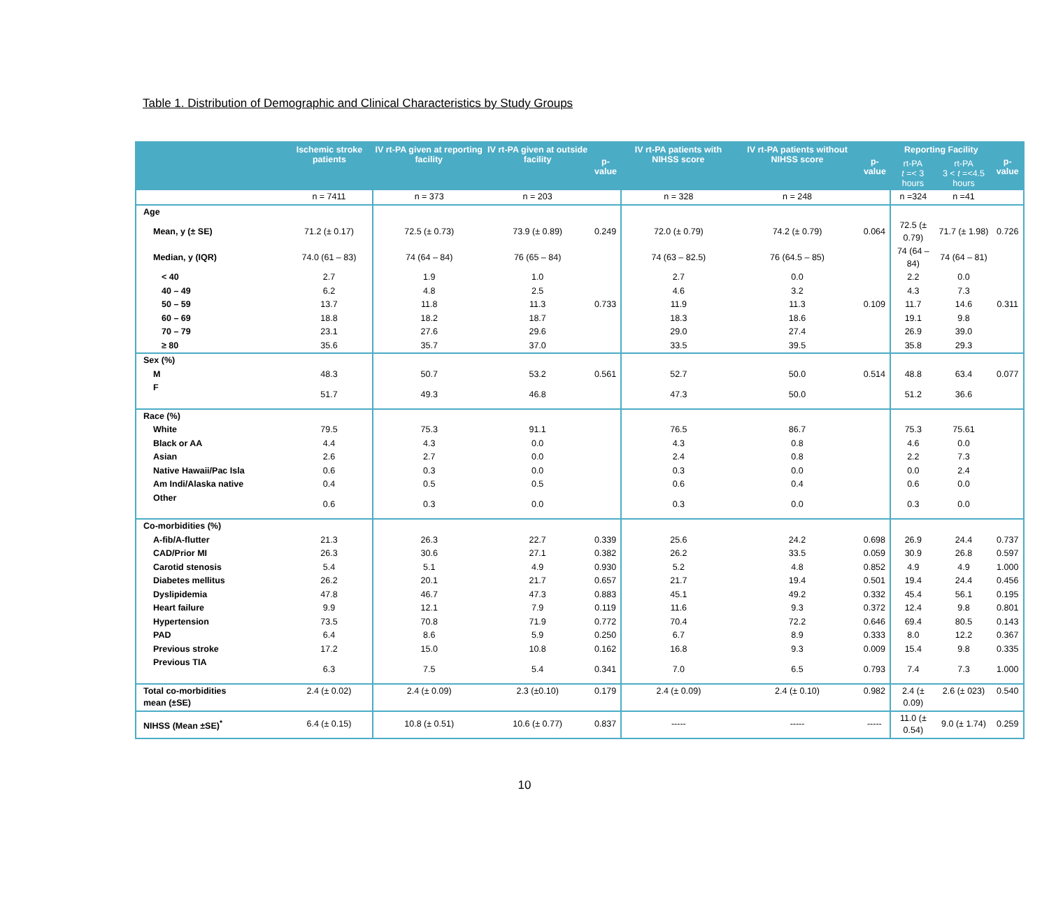Table 1. Distribution of Demographic and Clinical Characteristics by Study Groups
| | Ischemic stroke patients | IV rt-PA given at reporting facility | IV rt-PA given at outside facility | p-value | IV rt-PA patients with NIHSS score | IV rt-PA patients without NIHSS score | p-value | Reporting Facility | | p-value |
| --- | --- | --- | --- | --- | --- | --- | --- | --- | --- | --- |
| | | | | | | | | rt-PA t =< 3 hours | rt-PA 3 < t =<4.5 hours | |
| | n = 7411 | n = 373 | n = 203 | | n = 328 | n = 248 | | n =324 | n =41 | |
| Age | | | | | | | | | | |
| Mean, y (± SE) | 71.2 (± 0.17) | 72.5 (± 0.73) | 73.9 (± 0.89) | 0.249 | 72.0 (± 0.79) | 74.2 (± 0.79) | 0.064 | 72.5 (± 0.79) | 71.7 (± 1.98) | 0.726 |
| Median, y (IQR) | 74.0 (61 – 83) | 74 (64 – 84) | 76 (65 – 84) | | 74 (63 – 82.5) | 76 (64.5 – 85) | | 74 (64 – 84) | 74 (64 – 81) | |
| < 40 | 2.7 | 1.9 | 1.0 | | 2.7 | 0.0 | | 2.2 | 0.0 | |
| 40 – 49 | 6.2 | 4.8 | 2.5 | | 4.6 | 3.2 | | 4.3 | 7.3 | |
| 50 – 59 | 13.7 | 11.8 | 11.3 | 0.733 | 11.9 | 11.3 | 0.109 | 11.7 | 14.6 | 0.311 |
| 60 – 69 | 18.8 | 18.2 | 18.7 | | 18.3 | 18.6 | | 19.1 | 9.8 | |
| 70 – 79 | 23.1 | 27.6 | 29.6 | | 29.0 | 27.4 | | 26.9 | 39.0 | |
| ≥ 80 | 35.6 | 35.7 | 37.0 | | 33.5 | 39.5 | | 35.8 | 29.3 | |
| Sex (%) | | | | | | | | | | |
| M | 48.3 | 50.7 | 53.2 | 0.561 | 52.7 | 50.0 | 0.514 | 48.8 | 63.4 | 0.077 |
| F | 51.7 | 49.3 | 46.8 | | 47.3 | 50.0 | | 51.2 | 36.6 | |
| Race (%) | | | | | | | | | | |
| White | 79.5 | 75.3 | 91.1 | | 76.5 | 86.7 | | 75.3 | 75.61 | |
| Black or AA | 4.4 | 4.3 | 0.0 | | 4.3 | 0.8 | | 4.6 | 0.0 | |
| Asian | 2.6 | 2.7 | 0.0 | | 2.4 | 0.8 | | 2.2 | 7.3 | |
| Native Hawaii/Pac Isla | 0.6 | 0.3 | 0.0 | | 0.3 | 0.0 | | 0.0 | 2.4 | |
| Am Indi/Alaska native | 0.4 | 0.5 | 0.5 | | 0.6 | 0.4 | | 0.6 | 0.0 | |
| Other | 0.6 | 0.3 | 0.0 | | 0.3 | 0.0 | | 0.3 | 0.0 | |
| Co-morbidities (%) | | | | | | | | | | |
| A-fib/A-flutter | 21.3 | 26.3 | 22.7 | 0.339 | 25.6 | 24.2 | 0.698 | 26.9 | 24.4 | 0.737 |
| CAD/Prior MI | 26.3 | 30.6 | 27.1 | 0.382 | 26.2 | 33.5 | 0.059 | 30.9 | 26.8 | 0.597 |
| Carotid stenosis | 5.4 | 5.1 | 4.9 | 0.930 | 5.2 | 4.8 | 0.852 | 4.9 | 4.9 | 1.000 |
| Diabetes mellitus | 26.2 | 20.1 | 21.7 | 0.657 | 21.7 | 19.4 | 0.501 | 19.4 | 24.4 | 0.456 |
| Dyslipidemia | 47.8 | 46.7 | 47.3 | 0.883 | 45.1 | 49.2 | 0.332 | 45.4 | 56.1 | 0.195 |
| Heart failure | 9.9 | 12.1 | 7.9 | 0.119 | 11.6 | 9.3 | 0.372 | 12.4 | 9.8 | 0.801 |
| Hypertension | 73.5 | 70.8 | 71.9 | 0.772 | 70.4 | 72.2 | 0.646 | 69.4 | 80.5 | 0.143 |
| PAD | 6.4 | 8.6 | 5.9 | 0.250 | 6.7 | 8.9 | 0.333 | 8.0 | 12.2 | 0.367 |
| Previous stroke | 17.2 | 15.0 | 10.8 | 0.162 | 16.8 | 9.3 | 0.009 | 15.4 | 9.8 | 0.335 |
| Previous TIA | 6.3 | 7.5 | 5.4 | 0.341 | 7.0 | 6.5 | 0.793 | 7.4 | 7.3 | 1.000 |
| Total co-morbidities mean (±SE) | 2.4 (± 0.02) | 2.4 (± 0.09) | 2.3 (±0.10) | 0.179 | 2.4 (± 0.09) | 2.4 (± 0.10) | 0.982 | 2.4 (± 0.09) | 2.6 (± 023) | 0.540 |
| NIHSS (Mean ±SE)<sup>*</sup> | 6.4 (± 0.15) | 10.8 (± 0.51) | 10.6 (± 0.77) | 0.837 | ----- | ----- | ----- | 11.0 (± 0.54) | 9.0 (± 1.74) | 0.259 |
10